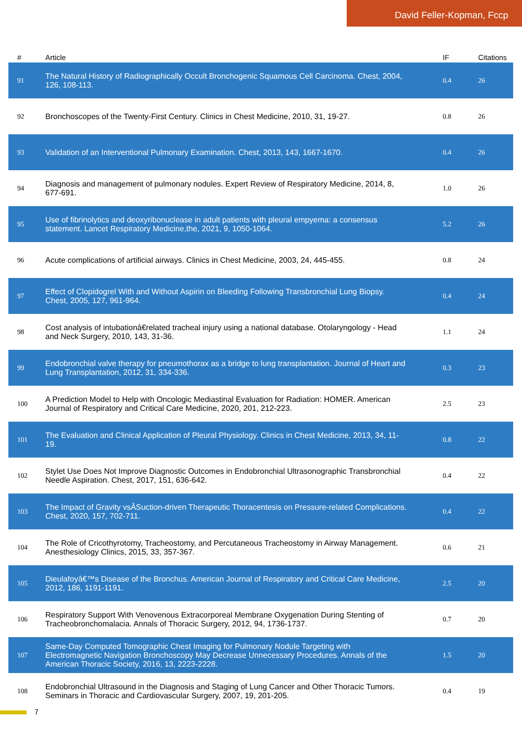David Feller-Kopman, Fccp
| # | Article | IF | Citations |
| --- | --- | --- | --- |
| 91 | The Natural History of Radiographically Occult Bronchogenic Squamous Cell Carcinoma. Chest, 2004, 126, 108-113. | 0.4 | 26 |
| 92 | Bronchoscopes of the Twenty-First Century. Clinics in Chest Medicine, 2010, 31, 19-27. | 0.8 | 26 |
| 93 | Validation of an Interventional Pulmonary Examination. Chest, 2013, 143, 1667-1670. | 0.4 | 26 |
| 94 | Diagnosis and management of pulmonary nodules. Expert Review of Respiratory Medicine, 2014, 8, 677-691. | 1.0 | 26 |
| 95 | Use of fibrinolytics and deoxyribonuclease in adult patients with pleural empyema: a consensus statement. Lancet Respiratory Medicine,the, 2021, 9, 1050-1064. | 5.2 | 26 |
| 96 | Acute complications of artificial airways. Clinics in Chest Medicine, 2003, 24, 445-455. | 0.8 | 24 |
| 97 | Effect of Clopidogrel With and Without Aspirin on Bleeding Following Transbronchial Lung Biopsy. Chest, 2005, 127, 961-964. | 0.4 | 24 |
| 98 | Cost analysis of intubationâ€related tracheal injury using a national database. Otolaryngology - Head and Neck Surgery, 2010, 143, 31-36. | 1.1 | 24 |
| 99 | Endobronchial valve therapy for pneumothorax as a bridge to lung transplantation. Journal of Heart and Lung Transplantation, 2012, 31, 334-336. | 0.3 | 23 |
| 100 | A Prediction Model to Help with Oncologic Mediastinal Evaluation for Radiation: HOMER. American Journal of Respiratory and Critical Care Medicine, 2020, 201, 212-223. | 2.5 | 23 |
| 101 | The Evaluation and Clinical Application of Pleural Physiology. Clinics in Chest Medicine, 2013, 34, 11-19. | 0.8 | 22 |
| 102 | Stylet Use Does Not Improve Diagnostic Outcomes in Endobronchial Ultrasonographic Transbronchial Needle Aspiration. Chest, 2017, 151, 636-642. | 0.4 | 22 |
| 103 | The Impact of Gravity vsÂSuction-driven Therapeutic Thoracentesis on Pressure-related Complications. Chest, 2020, 157, 702-711. | 0.4 | 22 |
| 104 | The Role of Cricothyrotomy, Tracheostomy, and Percutaneous Tracheostomy in Airway Management. Anesthesiology Clinics, 2015, 33, 357-367. | 0.6 | 21 |
| 105 | Dieulafoyâ€™s Disease of the Bronchus. American Journal of Respiratory and Critical Care Medicine, 2012, 186, 1191-1191. | 2.5 | 20 |
| 106 | Respiratory Support With Venovenous Extracorporeal Membrane Oxygenation During Stenting of Tracheobronchomalacia. Annals of Thoracic Surgery, 2012, 94, 1736-1737. | 0.7 | 20 |
| 107 | Same-Day Computed Tomographic Chest Imaging for Pulmonary Nodule Targeting with Electromagnetic Navigation Bronchoscopy May Decrease Unnecessary Procedures. Annals of the American Thoracic Society, 2016, 13, 2223-2228. | 1.5 | 20 |
| 108 | Endobronchial Ultrasound in the Diagnosis and Staging of Lung Cancer and Other Thoracic Tumors. Seminars in Thoracic and Cardiovascular Surgery, 2007, 19, 201-205. | 0.4 | 19 |
7